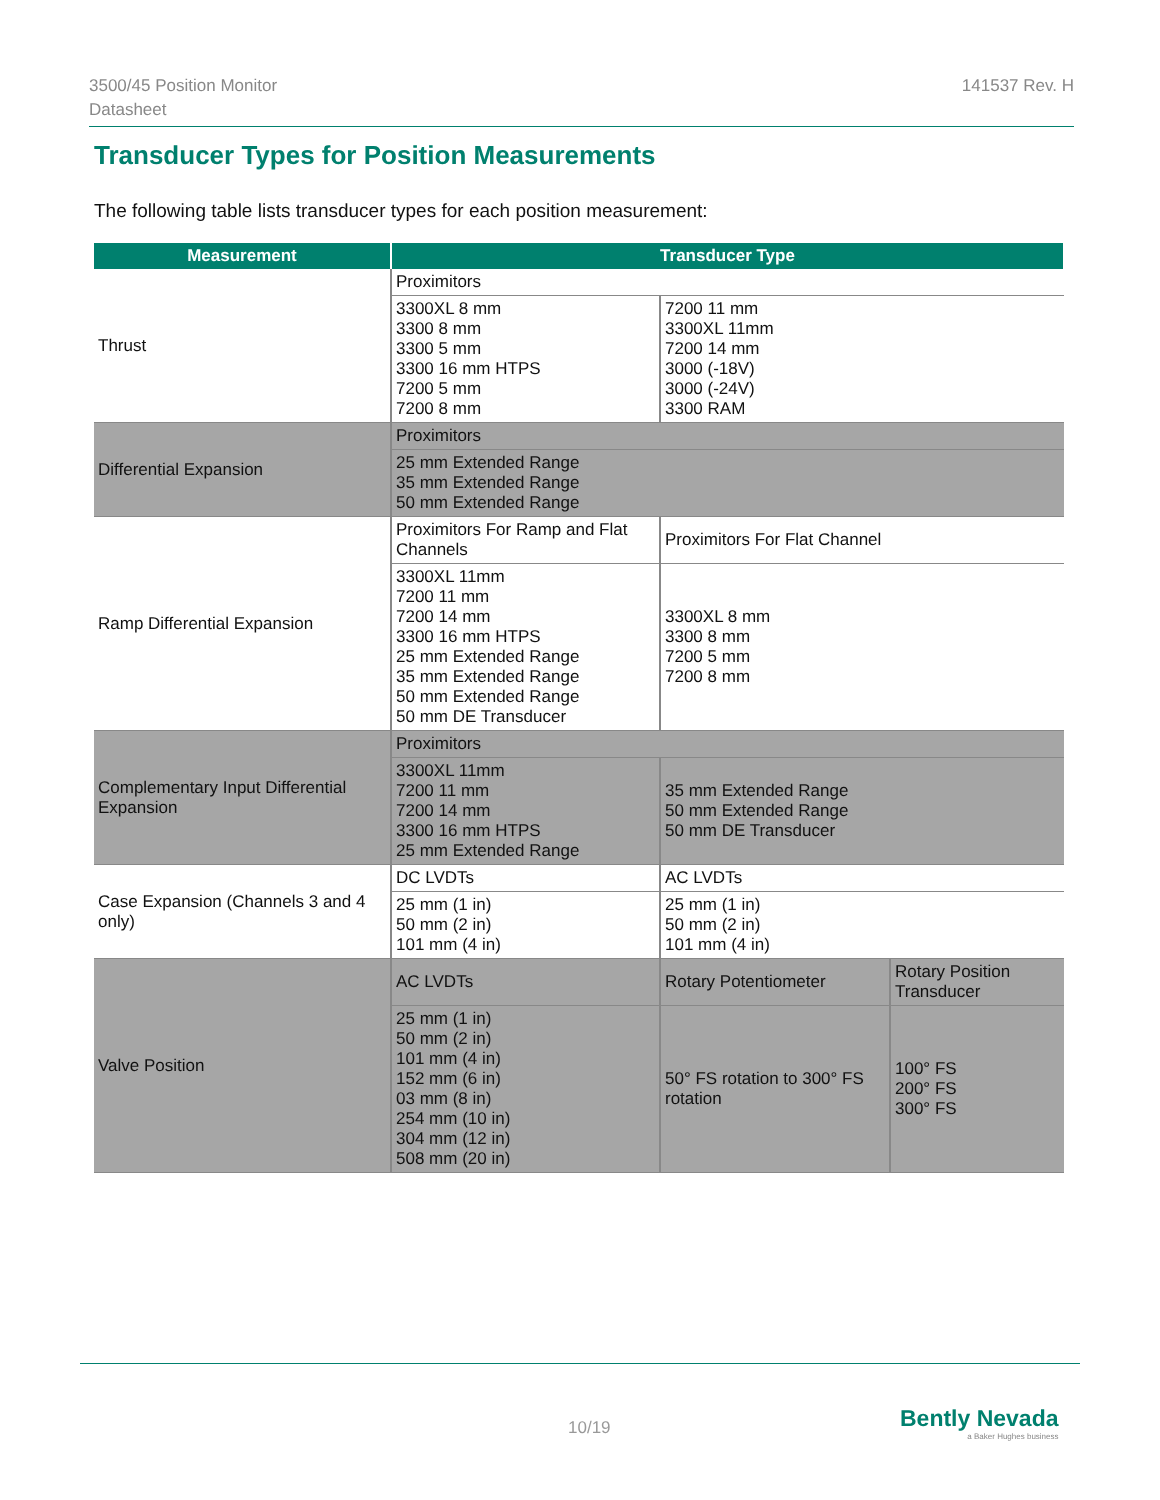3500/45 Position Monitor
Datasheet
141537 Rev. H
Transducer Types for Position Measurements
The following table lists transducer types for each position measurement:
| Measurement | Transducer Type | | |
| --- | --- | --- | --- |
| Thrust | Proximitors | | |
| | 3300XL 8 mm 3300 8 mm 3300 5 mm 3300 16 mm HTPS 7200 5 mm 7200 8 mm | 7200 11 mm 3300XL 11mm 7200 14 mm 3000 (-18V) 3000 (-24V) 3300 RAM | |
| Differential Expansion | Proximitors | | |
| | 25 mm Extended Range 35 mm Extended Range 50 mm Extended Range | | |
| Ramp Differential Expansion | Proximitors For Ramp and Flat Channels | Proximitors For Flat Channel | |
| | 3300XL 11mm 7200 11 mm 7200 14 mm 3300 16 mm HTPS 25 mm Extended Range 35 mm Extended Range 50 mm Extended Range 50 mm DE Transducer | 3300XL 8 mm 3300 8 mm 7200 5 mm 7200 8 mm | |
| Complementary Input Differential Expansion | Proximitors | | |
| | 3300XL 11mm 7200 11 mm 7200 14 mm 3300 16 mm HTPS 25 mm Extended Range | 35 mm Extended Range 50 mm Extended Range 50 mm DE Transducer | |
| Case Expansion (Channels 3 and 4 only) | DC LVDTs | AC LVDTs | |
| | 25 mm (1 in) 50 mm (2 in) 101 mm (4 in) | 25 mm (1 in) 50 mm (2 in) 101 mm (4 in) | |
| Valve Position | AC LVDTs | Rotary Potentiometer | Rotary Position Transducer |
| | 25 mm (1 in) 50 mm (2 in) 101 mm (4 in) 152 mm (6 in) 03 mm (8 in) 254 mm (10 in) 304 mm (12 in) 508 mm (20 in) | 50° FS rotation to 300° FS rotation | 100° FS 200° FS 300° FS |
10/19
Bently Nevada
a Baker Hughes business